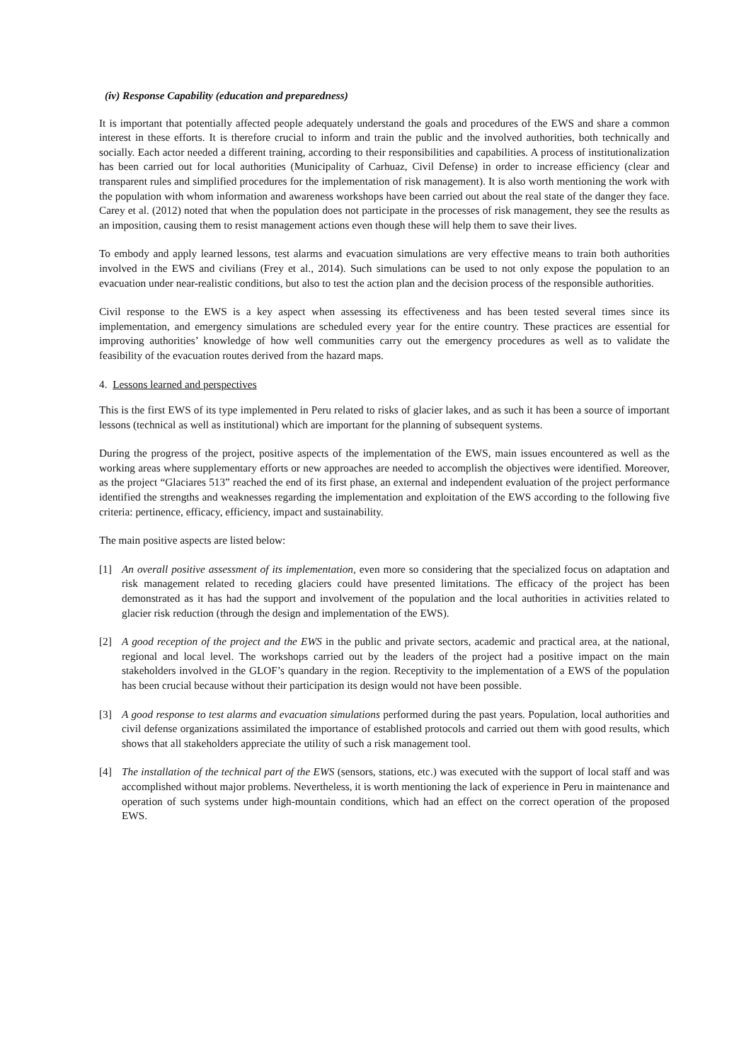(iv) Response Capability (education and preparedness)
It is important that potentially affected people adequately understand the goals and procedures of the EWS and share a common interest in these efforts. It is therefore crucial to inform and train the public and the involved authorities, both technically and socially. Each actor needed a different training, according to their responsibilities and capabilities. A process of institutionalization has been carried out for local authorities (Municipality of Carhuaz, Civil Defense) in order to increase efficiency (clear and transparent rules and simplified procedures for the implementation of risk management). It is also worth mentioning the work with the population with whom information and awareness workshops have been carried out about the real state of the danger they face. Carey et al. (2012) noted that when the population does not participate in the processes of risk management, they see the results as an imposition, causing them to resist management actions even though these will help them to save their lives.
To embody and apply learned lessons, test alarms and evacuation simulations are very effective means to train both authorities involved in the EWS and civilians (Frey et al., 2014). Such simulations can be used to not only expose the population to an evacuation under near-realistic conditions, but also to test the action plan and the decision process of the responsible authorities.
Civil response to the EWS is a key aspect when assessing its effectiveness and has been tested several times since its implementation, and emergency simulations are scheduled every year for the entire country. These practices are essential for improving authorities’ knowledge of how well communities carry out the emergency procedures as well as to validate the feasibility of the evacuation routes derived from the hazard maps.
4. Lessons learned and perspectives
This is the first EWS of its type implemented in Peru related to risks of glacier lakes, and as such it has been a source of important lessons (technical as well as institutional) which are important for the planning of subsequent systems.
During the progress of the project, positive aspects of the implementation of the EWS, main issues encountered as well as the working areas where supplementary efforts or new approaches are needed to accomplish the objectives were identified. Moreover, as the project “Glaciares 513” reached the end of its first phase, an external and independent evaluation of the project performance identified the strengths and weaknesses regarding the implementation and exploitation of the EWS according to the following five criteria: pertinence, efficacy, efficiency, impact and sustainability.
The main positive aspects are listed below:
[1] An overall positive assessment of its implementation, even more so considering that the specialized focus on adaptation and risk management related to receding glaciers could have presented limitations. The efficacy of the project has been demonstrated as it has had the support and involvement of the population and the local authorities in activities related to glacier risk reduction (through the design and implementation of the EWS).
[2] A good reception of the project and the EWS in the public and private sectors, academic and practical area, at the national, regional and local level. The workshops carried out by the leaders of the project had a positive impact on the main stakeholders involved in the GLOF’s quandary in the region. Receptivity to the implementation of a EWS of the population has been crucial because without their participation its design would not have been possible.
[3] A good response to test alarms and evacuation simulations performed during the past years. Population, local authorities and civil defense organizations assimilated the importance of established protocols and carried out them with good results, which shows that all stakeholders appreciate the utility of such a risk management tool.
[4] The installation of the technical part of the EWS (sensors, stations, etc.) was executed with the support of local staff and was accomplished without major problems. Nevertheless, it is worth mentioning the lack of experience in Peru in maintenance and operation of such systems under high-mountain conditions, which had an effect on the correct operation of the proposed EWS.